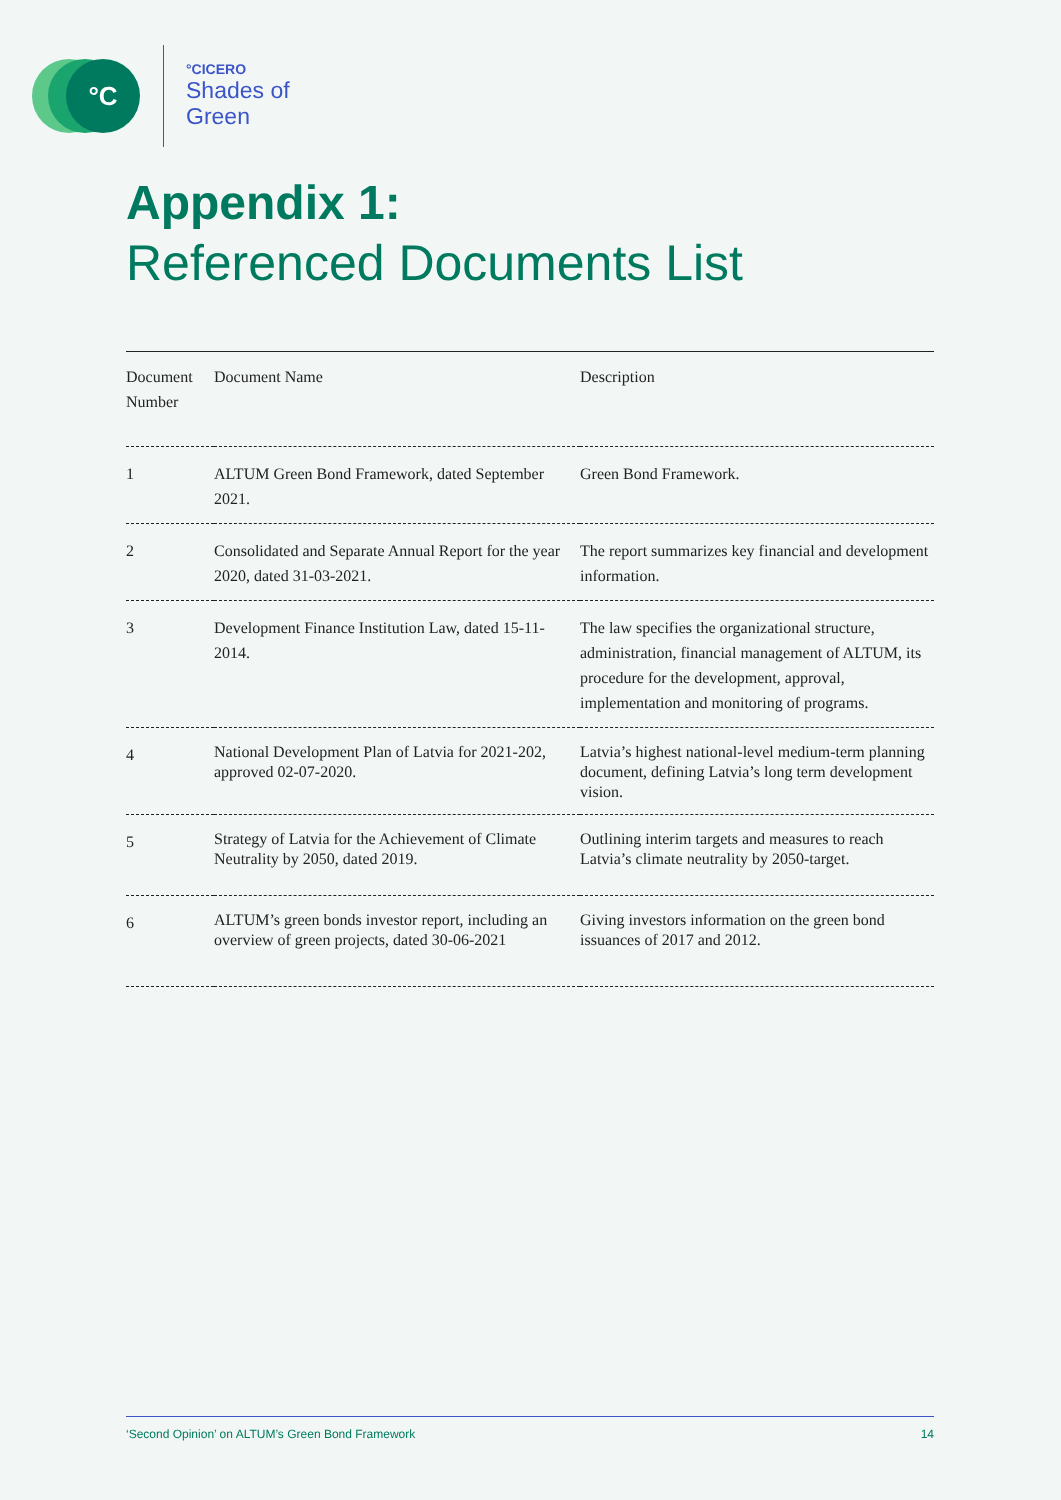°C
°CICERO
Shades of
Green
Appendix 1:
Referenced Documents List
| Document Number | Document Name | Description |
| --- | --- | --- |
| 1 | ALTUM Green Bond Framework, dated September 2021. | Green Bond Framework. |
| 2 | Consolidated and Separate Annual Report for the year 2020, dated 31-03-2021. | The report summarizes key financial and development information. |
| 3 | Development Finance Institution Law, dated 15-11-2014. | The law specifies the organizational structure, administration, financial management of ALTUM, its procedure for the development, approval, implementation and monitoring of programs. |
| 4 | National Development Plan of Latvia for 2021-202, approved 02-07-2020. | Latvia’s highest national-level medium-term planning document, defining Latvia’s long term development vision. |
| 5 | Strategy of Latvia for the Achievement of Climate Neutrality by 2050, dated 2019. | Outlining interim targets and measures to reach Latvia’s climate neutrality by 2050-target. |
| 6 | ALTUM’s green bonds investor report, including an overview of green projects, dated 30-06-2021 | Giving investors information on the green bond issuances of 2017 and 2012. |
‘Second Opinion’ on ALTUM’s Green Bond Framework 14